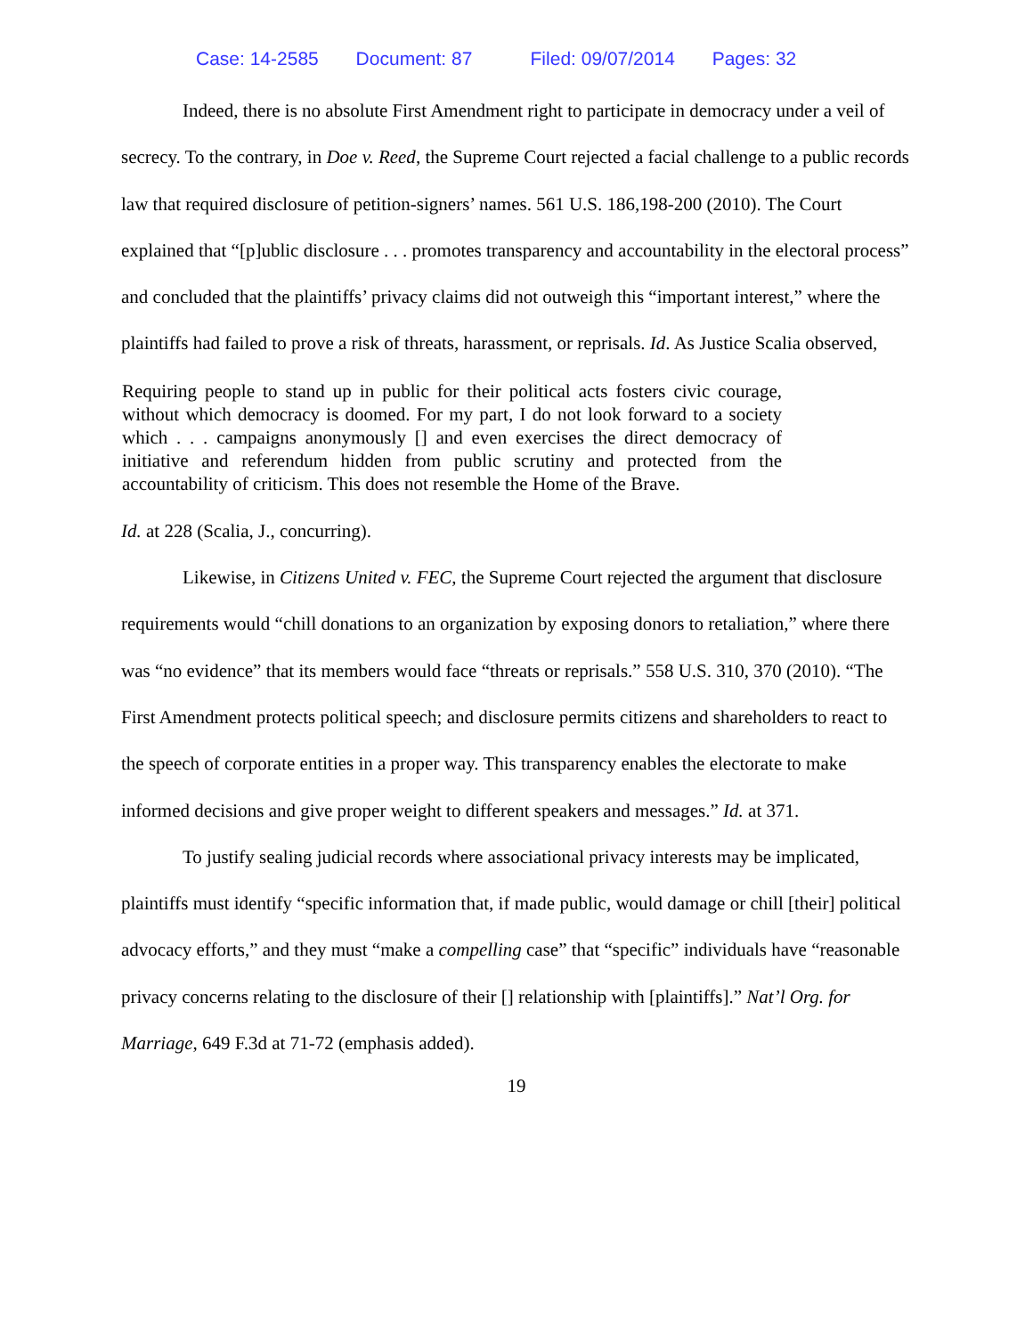Case: 14-2585 Document: 87 Filed: 09/07/2014 Pages: 32
Indeed, there is no absolute First Amendment right to participate in democracy under a veil of secrecy. To the contrary, in Doe v. Reed, the Supreme Court rejected a facial challenge to a public records law that required disclosure of petition-signers’ names. 561 U.S. 186,198-200 (2010). The Court explained that “[p]ublic disclosure . . . promotes transparency and accountability in the electoral process” and concluded that the plaintiffs’ privacy claims did not outweigh this “important interest,” where the plaintiffs had failed to prove a risk of threats, harassment, or reprisals. Id. As Justice Scalia observed,
Requiring people to stand up in public for their political acts fosters civic courage, without which democracy is doomed. For my part, I do not look forward to a society which . . . campaigns anonymously [] and even exercises the direct democracy of initiative and referendum hidden from public scrutiny and protected from the accountability of criticism. This does not resemble the Home of the Brave.
Id. at 228 (Scalia, J., concurring).
Likewise, in Citizens United v. FEC, the Supreme Court rejected the argument that disclosure requirements would “chill donations to an organization by exposing donors to retaliation,” where there was “no evidence” that its members would face “threats or reprisals.” 558 U.S. 310, 370 (2010). “The First Amendment protects political speech; and disclosure permits citizens and shareholders to react to the speech of corporate entities in a proper way. This transparency enables the electorate to make informed decisions and give proper weight to different speakers and messages.” Id. at 371.
To justify sealing judicial records where associational privacy interests may be implicated, plaintiffs must identify “specific information that, if made public, would damage or chill [their] political advocacy efforts,” and they must “make a compelling case” that “specific” individuals have “reasonable privacy concerns relating to the disclosure of their [] relationship with [plaintiffs].” Nat’l Org. for Marriage, 649 F.3d at 71-72 (emphasis added).
19